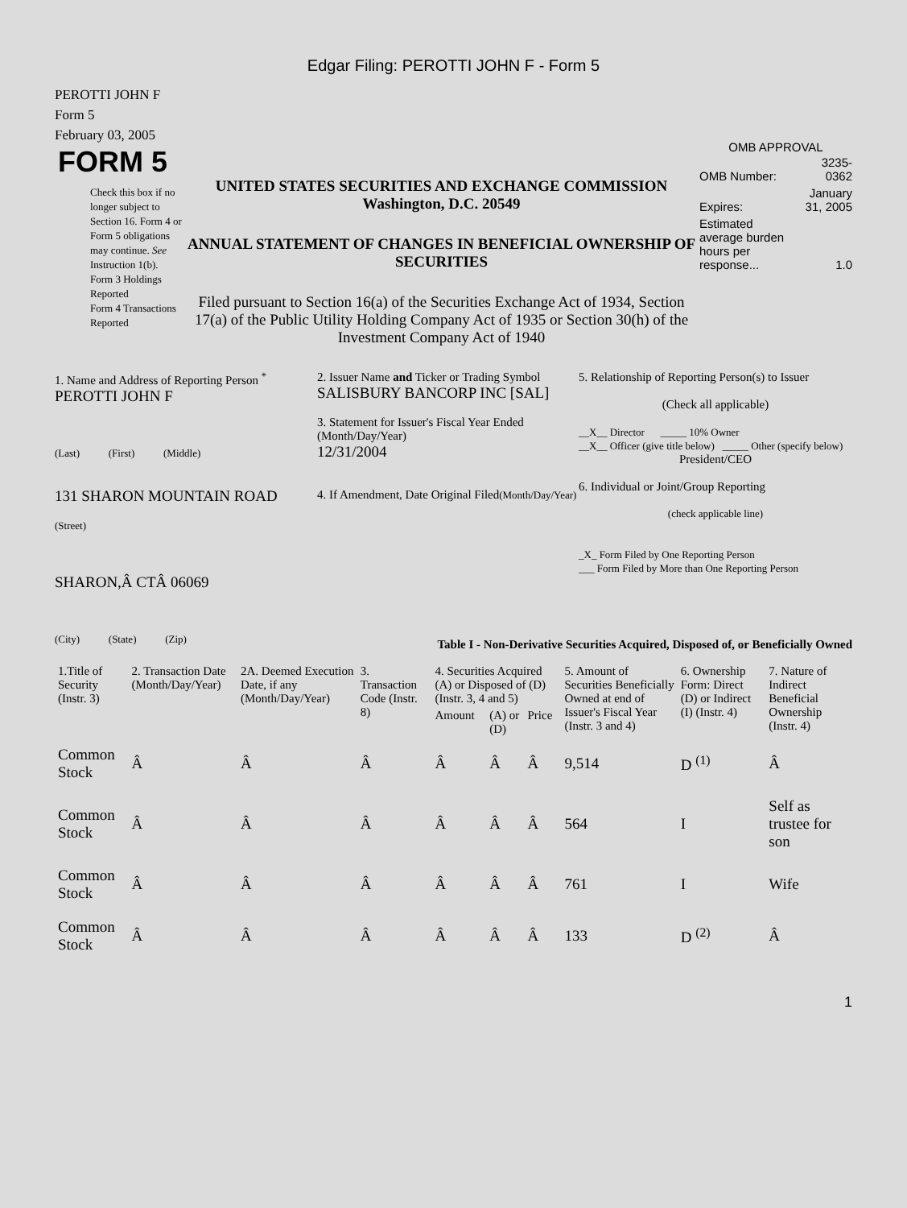Edgar Filing: PEROTTI JOHN F - Form 5
PEROTTI JOHN F
Form 5
February 03, 2005
FORM 5
Check this box if no longer subject to Section 16. Form 4 or Form 5 obligations may continue. See Instruction 1(b).
Form 3 Holdings Reported
Form 4 Transactions Reported
UNITED STATES SECURITIES AND EXCHANGE COMMISSION
Washington, D.C. 20549
ANNUAL STATEMENT OF CHANGES IN BENEFICIAL OWNERSHIP OF SECURITIES
Filed pursuant to Section 16(a) of the Securities Exchange Act of 1934, Section 17(a) of the Public Utility Holding Company Act of 1935 or Section 30(h) of the Investment Company Act of 1940
OMB APPROVAL
| OMB Number: | 3235-0362 |
| Expires: | January 31, 2005 |
| Estimated average burden hours per response... | 1.0 |
1. Name and Address of Reporting Person <sup>*</sup>
PEROTTI JOHN F
(Last) (First) (Middle)
131 SHARON MOUNTAIN ROAD
(Street)
SHARON,Â CTÂ 06069
(City) (State) (Zip)
2. Issuer Name and Ticker or Trading Symbol
SALISBURY BANCORP INC [SAL]
3. Statement for Issuer's Fiscal Year Ended (Month/Day/Year)
12/31/2004
4. If Amendment, Date Original Filed(Month/Day/Year)
5. Relationship of Reporting Person(s) to Issuer
(Check all applicable)
__X__ Director _____ 10% Owner
__X__ Officer (give title below) _____ Other (specify below)
President/CEO
6. Individual or Joint/Group Reporting
(check applicable line)
_X_ Form Filed by One Reporting Person
___ Form Filed by More than One Reporting Person
Table I - Non-Derivative Securities Acquired, Disposed of, or Beneficially Owned
| 1.Title of Security (Instr. 3) | 2. Transaction Date (Month/Day/Year) | 2A. Deemed Execution Date, if any (Month/Day/Year) | 3. Transaction Code (Instr. 8) | 4. Securities Acquired (A) or Disposed of (D) (Instr. 3, 4 and 5) | | | 5. Amount of Securities Beneficially Owned at end of Issuer's Fiscal Year (Instr. 3 and 4) | 6. Ownership Form: Direct (D) or Indirect (I) (Instr. 4) | 7. Nature of Indirect Beneficial Ownership (Instr. 4) |
| --- | --- | --- | --- | --- | --- | --- | --- | --- | --- |
| | | | | Amount | (A) or (D) | Price | | | |
| Common Stock | Â | Â | Â | Â | Â | Â | 9,514 | D <sup>(1)</sup> | Â |
| Common Stock | Â | Â | Â | Â | Â | Â | 564 | I | Self as trustee for son |
| Common Stock | Â | Â | Â | Â | Â | Â | 761 | I | Wife |
| Common Stock | Â | Â | Â | Â | Â | Â | 133 | D <sup>(2)</sup> | Â |
1